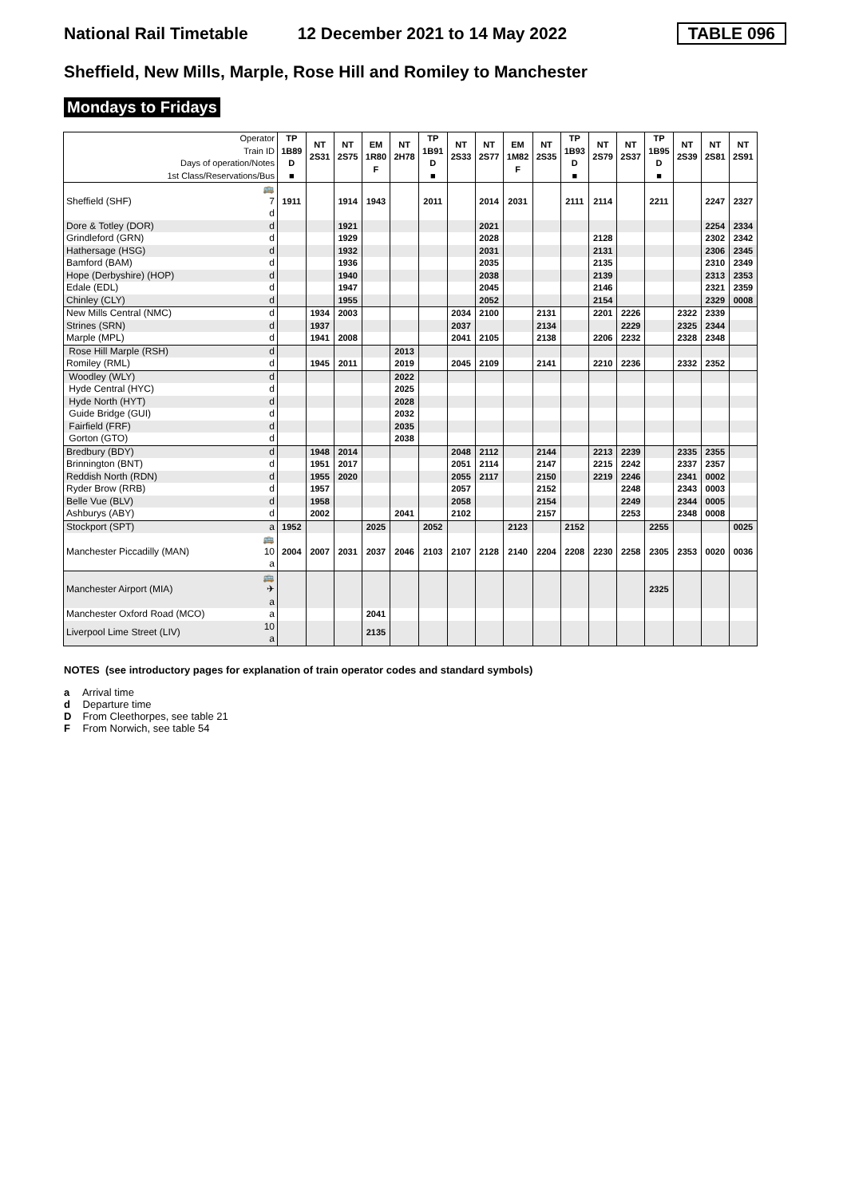National Rail Timetable 12 December 2021 to 14 May 2022 TABLE 096
Sheffield, New Mills, Marple, Rose Hill and Romiley to Manchester
Mondays to Fridays
| Operator Train ID Days of operation/Notes 1st Class/Reservations/Bus | | TP 1B89 D ■ | NT 2S31 | NT 2S75 | EM 1R80 F | NT 2H78 | TP 1B91 D ■ | NT 2S33 | NT 2S77 | EM 1M82 F | NT 2S35 | TP 1B93 D ■ | NT 2S79 | NT 2S37 | TP 1B95 D ■ | NT 2S39 | NT 2S81 | NT 2S91 |
| --- | --- | --- | --- | --- | --- | --- | --- | --- | --- | --- | --- | --- | --- | --- | --- | --- | --- | --- |
| Sheffield (SHF) | 🚌7 d | 1911 | | 1914 | 1943 | | 2011 | | 2014 | 2031 | | 2111 | 2114 | | 2211 | | 2247 | 2327 |
| Dore & Totley (DOR) | d | | | 1921 | | | | | 2021 | | | | | | | | 2254 | 2334 |
| Grindleford (GRN) | d | | | 1929 | | | | | 2028 | | | | 2128 | | | | 2302 | 2342 |
| Hathersage (HSG) | d | | | 1932 | | | | | 2031 | | | | 2131 | | | | 2306 | 2345 |
| Bamford (BAM) | d | | | 1936 | | | | | 2035 | | | | 2135 | | | | 2310 | 2349 |
| Hope (Derbyshire) (HOP) | d | | | 1940 | | | | | 2038 | | | | 2139 | | | | 2313 | 2353 |
| Edale (EDL) | d | | | 1947 | | | | | 2045 | | | | 2146 | | | | 2321 | 2359 |
| Chinley (CLY) | d | | | 1955 | | | | | 2052 | | | | 2154 | | | | 2329 | 0008 |
| New Mills Central (NMC) | d | | 1934 | 2003 | | | | 2034 | 2100 | | 2131 | | 2201 | 2226 | | 2322 | 2339 | |
| Strines (SRN) | d | | 1937 | | | | | 2037 | | | 2134 | | | 2229 | | 2325 | 2344 | |
| Marple (MPL) | d | | 1941 | 2008 | | | | 2041 | 2105 | | 2138 | | 2206 | 2232 | | 2328 | 2348 | |
| Rose Hill Marple (RSH) | d | | | | | 2013 | | | | | | | | | | | | |
| Romiley (RML) | d | | 1945 | 2011 | | 2019 | | 2045 | 2109 | | 2141 | | 2210 | 2236 | | 2332 | 2352 | |
| Woodley (WLY) | d | | | | | 2022 | | | | | | | | | | | | |
| Hyde Central (HYC) | d | | | | | 2025 | | | | | | | | | | | | |
| Hyde North (HYT) | d | | | | | 2028 | | | | | | | | | | | | |
| Guide Bridge (GUI) | d | | | | | 2032 | | | | | | | | | | | | |
| Fairfield (FRF) | d | | | | | 2035 | | | | | | | | | | | | |
| Gorton (GTO) | d | | | | | 2038 | | | | | | | | | | | | |
| Bredbury (BDY) | d | | 1948 | 2014 | | | | 2048 | 2112 | | 2144 | | 2213 | 2239 | | 2335 | 2355 | |
| Brinnington (BNT) | d | | 1951 | 2017 | | | | 2051 | 2114 | | 2147 | | 2215 | 2242 | | 2337 | 2357 | |
| Reddish North (RDN) | d | | 1955 | 2020 | | | | 2055 | 2117 | | 2150 | | 2219 | 2246 | | 2341 | 0002 | |
| Ryder Brow (RRB) | d | | 1957 | | | | | 2057 | | | 2152 | | | 2248 | | 2343 | 0003 | |
| Belle Vue (BLV) | d | | 1958 | | | | | 2058 | | | 2154 | | | 2249 | | 2344 | 0005 | |
| Ashburys (ABY) | d | | 2002 | | | 2041 | | 2102 | | | 2157 | | | 2253 | | 2348 | 0008 | |
| Stockport (SPT) | a | 1952 | | | 2025 | | 2052 | | | 2123 | | 2152 | | | 2255 | | | 0025 |
| Manchester Piccadilly (MAN) | 🚌10 a | 2004 | 2007 | 2031 | 2037 | 2046 | 2103 | 2107 | 2128 | 2140 | 2204 | 2208 | 2230 | 2258 | 2305 | 2353 | 0020 | 0036 |
| Manchester Airport (MIA) | 🚌✈ a | | | | | | | | | | | | | | 2325 | | | |
| Manchester Oxford Road (MCO) | a | | | | 2041 | | | | | | | | | | | | | |
| Liverpool Lime Street (LIV) | 10 a | | | | 2135 | | | | | | | | | | | | | |
NOTES (see introductory pages for explanation of train operator codes and standard symbols)
a Arrival time
d Departure time
D From Cleethorpes, see table 21
F From Norwich, see table 54